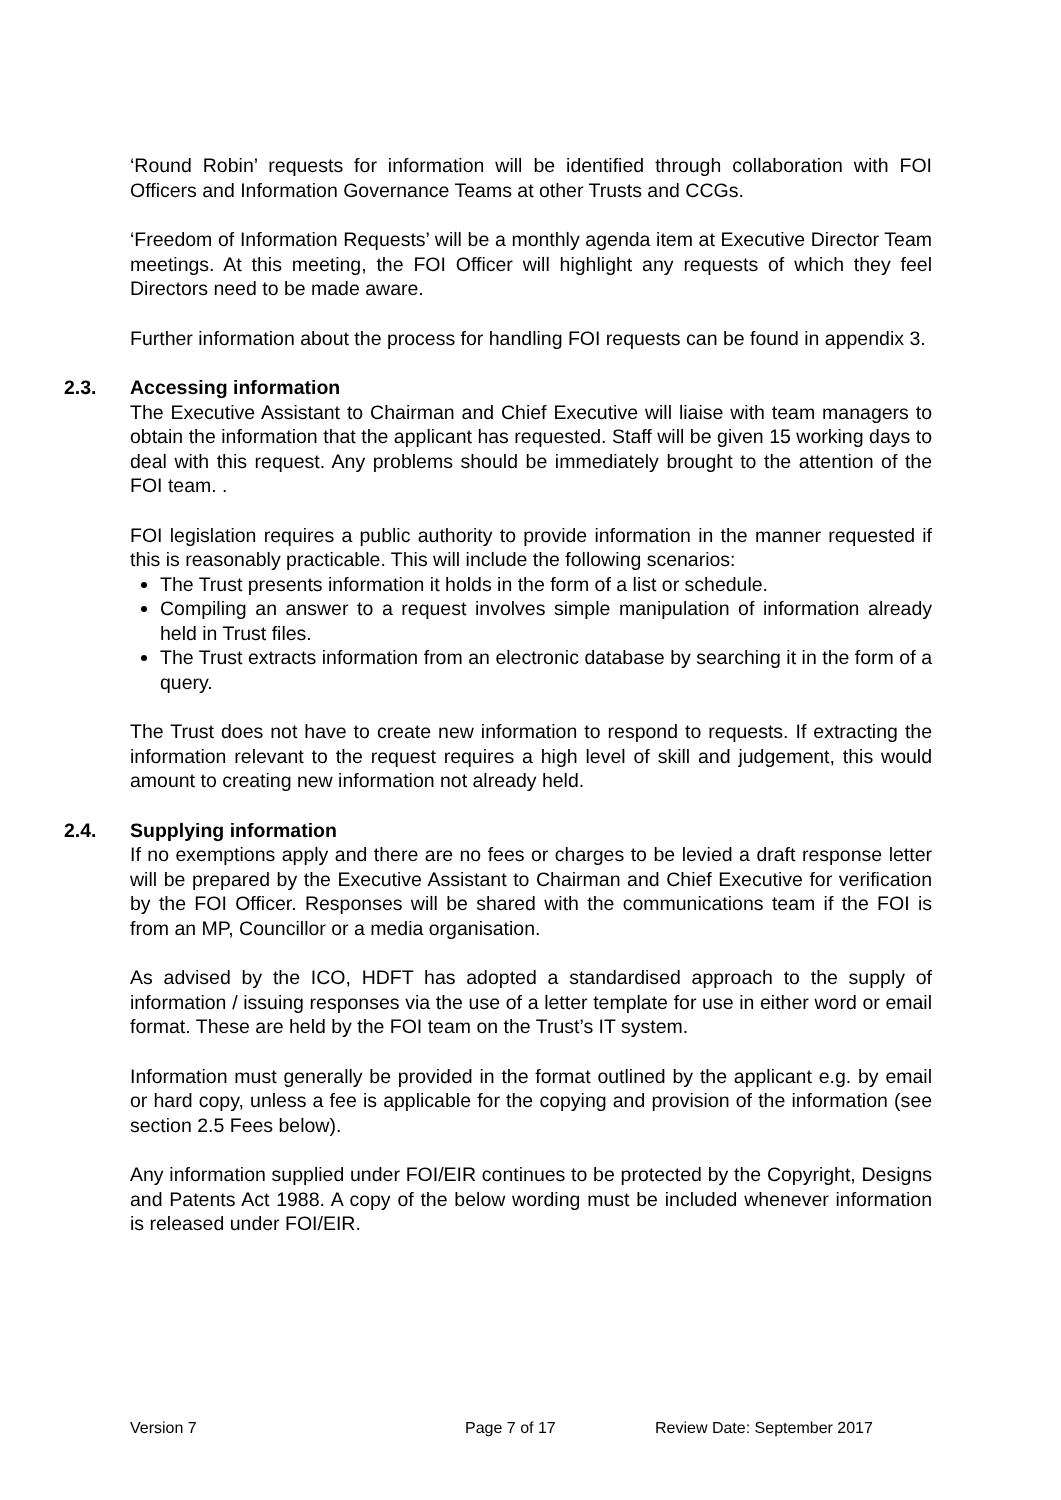‘Round Robin’ requests for information will be identified through collaboration with FOI Officers and Information Governance Teams at other Trusts and CCGs.
‘Freedom of Information Requests’ will be a monthly agenda item at Executive Director Team meetings. At this meeting, the FOI Officer will highlight any requests of which they feel Directors need to be made aware.
Further information about the process for handling FOI requests can be found in appendix 3.
2.3. Accessing information
The Executive Assistant to Chairman and Chief Executive will liaise with team managers to obtain the information that the applicant has requested. Staff will be given 15 working days to deal with this request. Any problems should be immediately brought to the attention of the FOI team. .
FOI legislation requires a public authority to provide information in the manner requested if this is reasonably practicable. This will include the following scenarios:
The Trust presents information it holds in the form of a list or schedule.
Compiling an answer to a request involves simple manipulation of information already held in Trust files.
The Trust extracts information from an electronic database by searching it in the form of a query.
The Trust does not have to create new information to respond to requests. If extracting the information relevant to the request requires a high level of skill and judgement, this would amount to creating new information not already held.
2.4. Supplying information
If no exemptions apply and there are no fees or charges to be levied a draft response letter will be prepared by the Executive Assistant to Chairman and Chief Executive for verification by the FOI Officer. Responses will be shared with the communications team if the FOI is from an MP, Councillor or a media organisation.
As advised by the ICO, HDFT has adopted a standardised approach to the supply of information / issuing responses via the use of a letter template for use in either word or email format. These are held by the FOI team on the Trust’s IT system.
Information must generally be provided in the format outlined by the applicant e.g. by email or hard copy, unless a fee is applicable for the copying and provision of the information (see section 2.5 Fees below).
Any information supplied under FOI/EIR continues to be protected by the Copyright, Designs and Patents Act 1988. A copy of the below wording must be included whenever information is released under FOI/EIR.
Version 7 Page 7 of 17 Review Date: September 2017